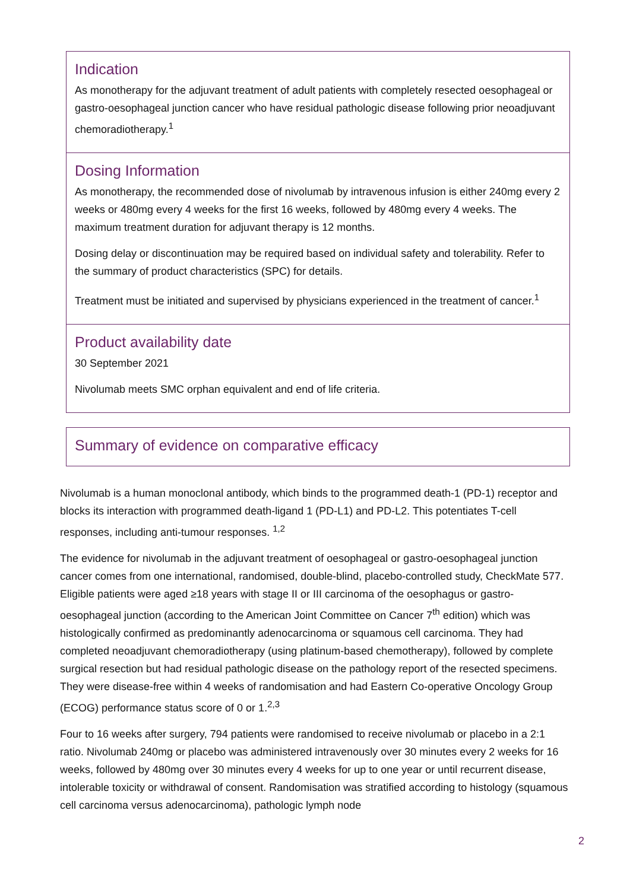Indication
As monotherapy for the adjuvant treatment of adult patients with completely resected oesophageal or gastro-oesophageal junction cancer who have residual pathologic disease following prior neoadjuvant chemoradiotherapy.<sup>1</sup>
Dosing Information
As monotherapy, the recommended dose of nivolumab by intravenous infusion is either 240mg every 2 weeks or 480mg every 4 weeks for the first 16 weeks, followed by 480mg every 4 weeks. The maximum treatment duration for adjuvant therapy is 12 months.
Dosing delay or discontinuation may be required based on individual safety and tolerability. Refer to the summary of product characteristics (SPC) for details.
Treatment must be initiated and supervised by physicians experienced in the treatment of cancer.<sup>1</sup>
Product availability date
30 September 2021
Nivolumab meets SMC orphan equivalent and end of life criteria.
Summary of evidence on comparative efficacy
Nivolumab is a human monoclonal antibody, which binds to the programmed death-1 (PD-1) receptor and blocks its interaction with programmed death-ligand 1 (PD-L1) and PD-L2. This potentiates T-cell responses, including anti-tumour responses. <sup>1,2</sup>
The evidence for nivolumab in the adjuvant treatment of oesophageal or gastro-oesophageal junction cancer comes from one international, randomised, double-blind, placebo-controlled study, CheckMate 577. Eligible patients were aged ≥18 years with stage II or III carcinoma of the oesophagus or gastro-oesophageal junction (according to the American Joint Committee on Cancer 7<sup>th</sup> edition) which was histologically confirmed as predominantly adenocarcinoma or squamous cell carcinoma. They had completed neoadjuvant chemoradiotherapy (using platinum-based chemotherapy), followed by complete surgical resection but had residual pathologic disease on the pathology report of the resected specimens. They were disease-free within 4 weeks of randomisation and had Eastern Co-operative Oncology Group (ECOG) performance status score of 0 or 1.<sup>2,3</sup>
Four to 16 weeks after surgery, 794 patients were randomised to receive nivolumab or placebo in a 2:1 ratio. Nivolumab 240mg or placebo was administered intravenously over 30 minutes every 2 weeks for 16 weeks, followed by 480mg over 30 minutes every 4 weeks for up to one year or until recurrent disease, intolerable toxicity or withdrawal of consent. Randomisation was stratified according to histology (squamous cell carcinoma versus adenocarcinoma), pathologic lymph node
2